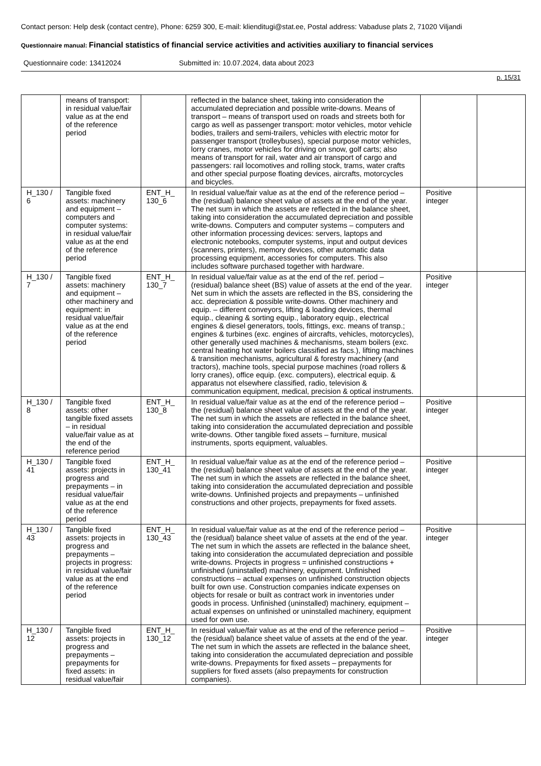Contact person: Help desk (contact centre), Phone: 6259 300, E-mail: klienditugi@stat.ee, Postal address: Vabaduse plats 2, 71020 Viljandi
Questionnaire manual: Financial statistics of financial service activities and activities auxiliary to financial services
Questionnaire code: 13412024 Submitted in: 10.07.2024, data about 2023
p. 15/31
| | means of transport: in residual value/fair value as at the end of the reference period | | reflected in the balance sheet, taking into consideration the accumulated depreciation and possible write-downs. Means of transport – means of transport used on roads and streets both for cargo as well as passenger transport: motor vehicles, motor vehicle bodies, trailers and semi-trailers, vehicles with electric motor for passenger transport (trolleybuses), special purpose motor vehicles, lorry cranes, motor vehicles for driving on snow, golf carts; also means of transport for rail, water and air transport of cargo and passengers: rail locomotives and rolling stock, trams, water crafts and other special purpose floating devices, aircrafts, motorcycles and bicycles. | | |
| H_130 / 6 | Tangible fixed assets: machinery and equipment – computers and computer systems: in residual value/fair value as at the end of the reference period | ENT_H_ 130_6 | In residual value/fair value as at the end of the reference period – the (residual) balance sheet value of assets at the end of the year. The net sum in which the assets are reflected in the balance sheet, taking into consideration the accumulated depreciation and possible write-downs. Computers and computer systems – computers and other information processing devices: servers, laptops and electronic notebooks, computer systems, input and output devices (scanners, printers), memory devices, other automatic data processing equipment, accessories for computers. This also includes software purchased together with hardware. | Positive integer | |
| H_130 / 7 | Tangible fixed assets: machinery and equipment – other machinery and equipment: in residual value/fair value as at the end of the reference period | ENT_H_ 130_7 | In residual value/fair value as at the end of the ref. period – (residual) balance sheet (BS) value of assets at the end of the year. Net sum in which the assets are reflected in the BS, considering the acc. depreciation & possible write-downs. Other machinery and equip. – different conveyors, lifting & loading devices, thermal equip., cleaning & sorting equip., laboratory equip., electrical engines & diesel generators, tools, fittings, exc. means of transp.; engines & turbines (exc. engines of aircrafts, vehicles, motorcycles), other generally used machines & mechanisms, steam boilers (exc. central heating hot water boilers classified as facs.), lifting machines & transition mechanisms, agricultural & forestry machinery (and tractors), machine tools, special purpose machines (road rollers & lorry cranes), office equip. (exc. computers), electrical equip. & apparatus not elsewhere classified, radio, television & communication equipment, medical, precision & optical instruments. | Positive integer | |
| H_130 / 8 | Tangible fixed assets: other tangible fixed assets – in residual value/fair value as at the end of the reference period | ENT_H_ 130_8 | In residual value/fair value as at the end of the reference period – the (residual) balance sheet value of assets at the end of the year. The net sum in which the assets are reflected in the balance sheet, taking into consideration the accumulated depreciation and possible write-downs. Other tangible fixed assets – furniture, musical instruments, sports equipment, valuables. | Positive integer | |
| H_130 / 41 | Tangible fixed assets: projects in progress and prepayments – in residual value/fair value as at the end of the reference period | ENT_H_ 130_41 | In residual value/fair value as at the end of the reference period – the (residual) balance sheet value of assets at the end of the year. The net sum in which the assets are reflected in the balance sheet, taking into consideration the accumulated depreciation and possible write-downs. Unfinished projects and prepayments – unfinished constructions and other projects, prepayments for fixed assets. | Positive integer | |
| H_130 / 43 | Tangible fixed assets: projects in progress and prepayments – projects in progress: in residual value/fair value as at the end of the reference period | ENT_H_ 130_43 | In residual value/fair value as at the end of the reference period – the (residual) balance sheet value of assets at the end of the year. The net sum in which the assets are reflected in the balance sheet, taking into consideration the accumulated depreciation and possible write-downs. Projects in progress = unfinished constructions + unfinished (uninstalled) machinery, equipment. Unfinished constructions – actual expenses on unfinished construction objects built for own use. Construction companies indicate expenses on objects for resale or built as contract work in inventories under goods in process. Unfinished (uninstalled) machinery, equipment – actual expenses on unfinished or uninstalled machinery, equipment used for own use. | Positive integer | |
| H_130 / 12 | Tangible fixed assets: projects in progress and prepayments – prepayments for fixed assets: in residual value/fair | ENT_H_ 130_12 | In residual value/fair value as at the end of the reference period – the (residual) balance sheet value of assets at the end of the year. The net sum in which the assets are reflected in the balance sheet, taking into consideration the accumulated depreciation and possible write-downs. Prepayments for fixed assets – prepayments for suppliers for fixed assets (also prepayments for construction companies). | Positive integer | |